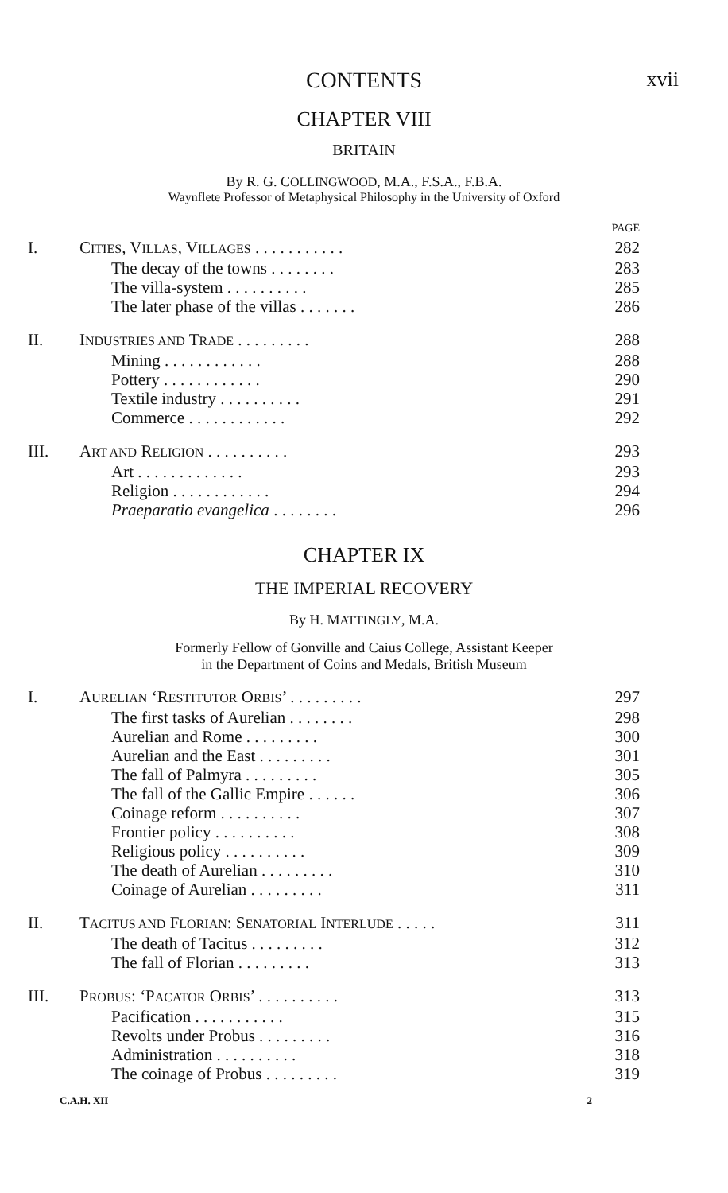CONTENTS
xvii
CHAPTER VIII
BRITAIN
By R. G. COLLINGWOOD, M.A., F.S.A., F.B.A.
Waynflete Professor of Metaphysical Philosophy in the University of Oxford
| | | PAGE |
| I. | C ITIES , V ILLAS , V ILLAGES . . . . . . . . . . . | 282 |
| | The decay of the towns . . . . . . . . | 283 |
| | The villa-system . . . . . . . . . . | 285 |
| | The later phase of the villas . . . . . . . | 286 |
| II. | I NDUSTRIES AND T RADE . . . . . . . . . | 288 |
| | Mining . . . . . . . . . . . . | 288 |
| | Pottery . . . . . . . . . . . . | 290 |
| | Textile industry . . . . . . . . . . | 291 |
| | Commerce . . . . . . . . . . . . | 292 |
| III. | A RT AND R ELIGION . . . . . . . . . . | 293 |
| | Art . . . . . . . . . . . . . | 293 |
| | Religion . . . . . . . . . . . . | 294 |
| | Praeparatio evangelica . . . . . . . . | 296 |
CHAPTER IX
THE IMPERIAL RECOVERY
By H. MATTINGLY, M.A.
Formerly Fellow of Gonville and Caius College, Assistant Keeper
in the Department of Coins and Medals, British Museum
| I. | A URELIAN ‘R ESTITUTOR O RBIS ’ . . . . . . . . . | 297 |
| | The first tasks of Aurelian . . . . . . . . | 298 |
| | Aurelian and Rome . . . . . . . . . | 300 |
| | Aurelian and the East . . . . . . . . . | 301 |
| | The fall of Palmyra . . . . . . . . . | 305 |
| | The fall of the Gallic Empire . . . . . . | 306 |
| | Coinage reform . . . . . . . . . . | 307 |
| | Frontier policy . . . . . . . . . . | 308 |
| | Religious policy . . . . . . . . . . | 309 |
| | The death of Aurelian . . . . . . . . . | 310 |
| | Coinage of Aurelian . . . . . . . . . | 311 |
| II. | T ACITUS AND F LORIAN : S ENATORIAL I NTERLUDE . . . . . | 311 |
| | The death of Tacitus . . . . . . . . . | 312 |
| | The fall of Florian . . . . . . . . . | 313 |
| III. | P ROBUS : ‘P ACATOR O RBIS ’ . . . . . . . . . . | 313 |
| | Pacification . . . . . . . . . . . | 315 |
| | Revolts under Probus . . . . . . . . . | 316 |
| | Administration . . . . . . . . . . | 318 |
| | The coinage of Probus . . . . . . . . . | 319 |
C.A.H. XII 2